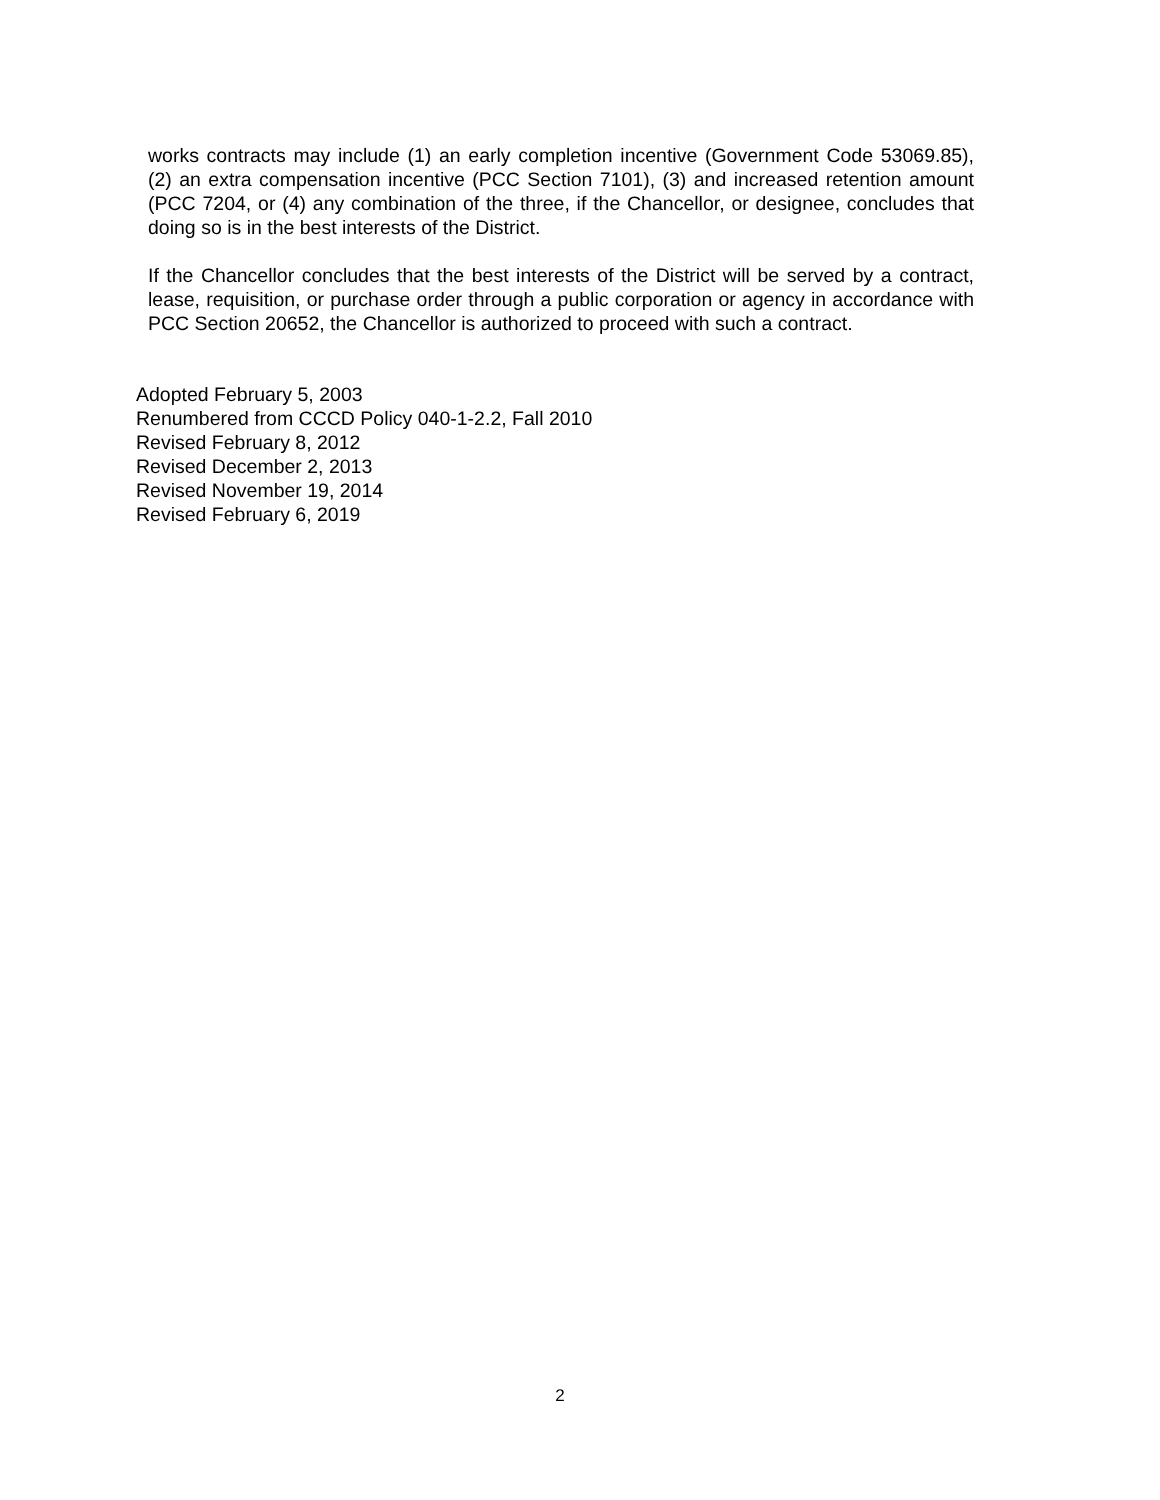works contracts may include (1) an early completion incentive (Government Code 53069.85), (2) an extra compensation incentive (PCC Section 7101), (3) and increased retention amount (PCC 7204, or (4) any combination of the three, if the Chancellor, or designee, concludes that doing so is in the best interests of the District.
If the Chancellor concludes that the best interests of the District will be served by a contract, lease, requisition, or purchase order through a public corporation or agency in accordance with PCC Section 20652, the Chancellor is authorized to proceed with such a contract.
Adopted February 5, 2003
Renumbered from CCCD Policy 040-1-2.2, Fall 2010
Revised February 8, 2012
Revised December 2, 2013
Revised November 19, 2014
Revised February 6, 2019
2